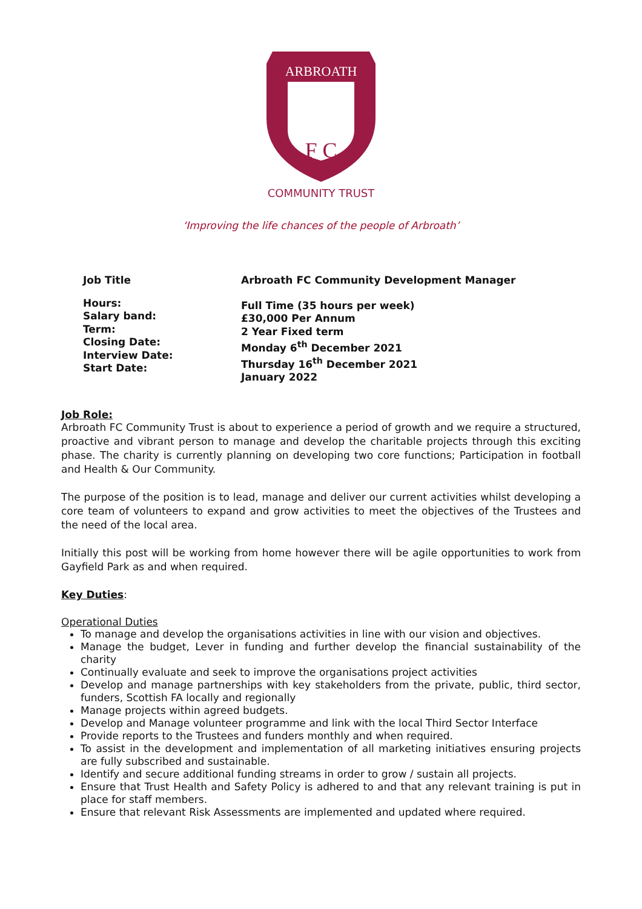ARBROATH
F C
COMMUNITY TRUST
‘Improving the life chances of the people of Arbroath’
| Job Title | Arbroath FC Community Development Manager |
| Hours: Salary band: Term: Closing Date: Interview Date: Start Date: | Full Time (35 hours per week) £30,000 Per Annum 2 Year Fixed term Monday 6<sup>th</sup> December 2021 Thursday 16<sup>th</sup> December 2021 January 2022 |
Job Role:
Arbroath FC Community Trust is about to experience a period of growth and we require a structured, proactive and vibrant person to manage and develop the charitable projects through this exciting phase. The charity is currently planning on developing two core functions; Participation in football and Health & Our Community.
The purpose of the position is to lead, manage and deliver our current activities whilst developing a core team of volunteers to expand and grow activities to meet the objectives of the Trustees and the need of the local area.
Initially this post will be working from home however there will be agile opportunities to work from Gayfield Park as and when required.
Key Duties:
Operational Duties
To manage and develop the organisations activities in line with our vision and objectives.
Manage the budget, Lever in funding and further develop the financial sustainability of the charity
Continually evaluate and seek to improve the organisations project activities
Develop and manage partnerships with key stakeholders from the private, public, third sector, funders, Scottish FA locally and regionally
Manage projects within agreed budgets.
Develop and Manage volunteer programme and link with the local Third Sector Interface
Provide reports to the Trustees and funders monthly and when required.
To assist in the development and implementation of all marketing initiatives ensuring projects are fully subscribed and sustainable.
Identify and secure additional funding streams in order to grow / sustain all projects.
Ensure that Trust Health and Safety Policy is adhered to and that any relevant training is put in place for staff members.
Ensure that relevant Risk Assessments are implemented and updated where required.